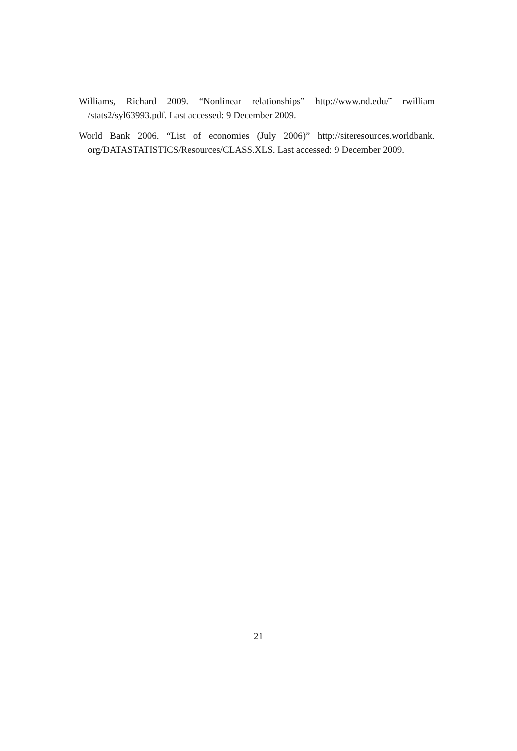Williams, Richard 2009. “Nonlinear relationships” http://www.nd.edu/˜ rwilliam /stats2/syl63993.pdf. Last accessed: 9 December 2009.
World Bank 2006. “List of economies (July 2006)” http://siteresources.worldbank. org/DATASTATISTICS/Resources/CLASS.XLS. Last accessed: 9 December 2009.
21